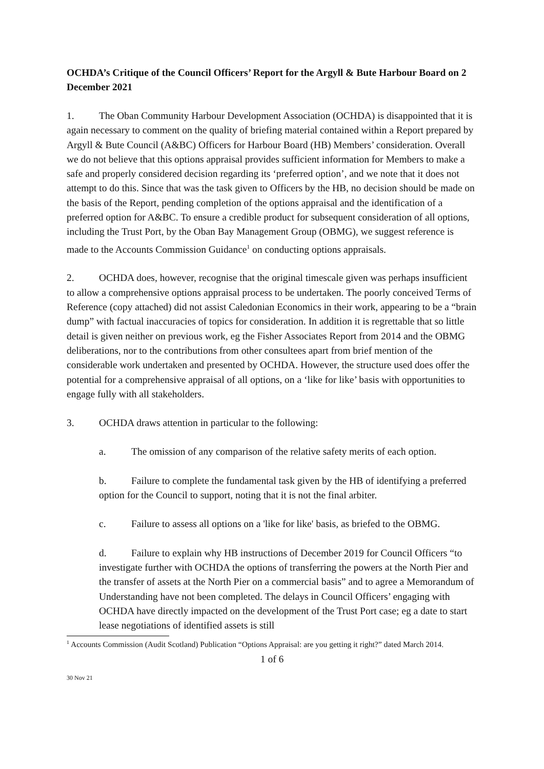OCHDA’s Critique of the Council Officers’ Report for the Argyll & Bute Harbour Board on 2 December 2021
1. The Oban Community Harbour Development Association (OCHDA) is disappointed that it is again necessary to comment on the quality of briefing material contained within a Report prepared by Argyll & Bute Council (A&BC) Officers for Harbour Board (HB) Members’ consideration. Overall we do not believe that this options appraisal provides sufficient information for Members to make a safe and properly considered decision regarding its ‘preferred option’, and we note that it does not attempt to do this. Since that was the task given to Officers by the HB, no decision should be made on the basis of the Report, pending completion of the options appraisal and the identification of a preferred option for A&BC. To ensure a credible product for subsequent consideration of all options, including the Trust Port, by the Oban Bay Management Group (OBMG), we suggest reference is made to the Accounts Commission Guidance<sup>1</sup> on conducting options appraisals.
2. OCHDA does, however, recognise that the original timescale given was perhaps insufficient to allow a comprehensive options appraisal process to be undertaken. The poorly conceived Terms of Reference (copy attached) did not assist Caledonian Economics in their work, appearing to be a “brain dump” with factual inaccuracies of topics for consideration. In addition it is regrettable that so little detail is given neither on previous work, eg the Fisher Associates Report from 2014 and the OBMG deliberations, nor to the contributions from other consultees apart from brief mention of the considerable work undertaken and presented by OCHDA. However, the structure used does offer the potential for a comprehensive appraisal of all options, on a ‘like for like’ basis with opportunities to engage fully with all stakeholders.
3. OCHDA draws attention in particular to the following:
a. The omission of any comparison of the relative safety merits of each option.
b. Failure to complete the fundamental task given by the HB of identifying a preferred option for the Council to support, noting that it is not the final arbiter.
c. Failure to assess all options on a 'like for like' basis, as briefed to the OBMG.
d. Failure to explain why HB instructions of December 2019 for Council Officers “to investigate further with OCHDA the options of transferring the powers at the North Pier and the transfer of assets at the North Pier on a commercial basis” and to agree a Memorandum of Understanding have not been completed. The delays in Council Officers’ engaging with OCHDA have directly impacted on the development of the Trust Port case; eg a date to start lease negotiations of identified assets is still
<sup>1</sup> Accounts Commission (Audit Scotland) Publication “Options Appraisal: are you getting it right?” dated March 2014.
1 of 6
30 Nov 21